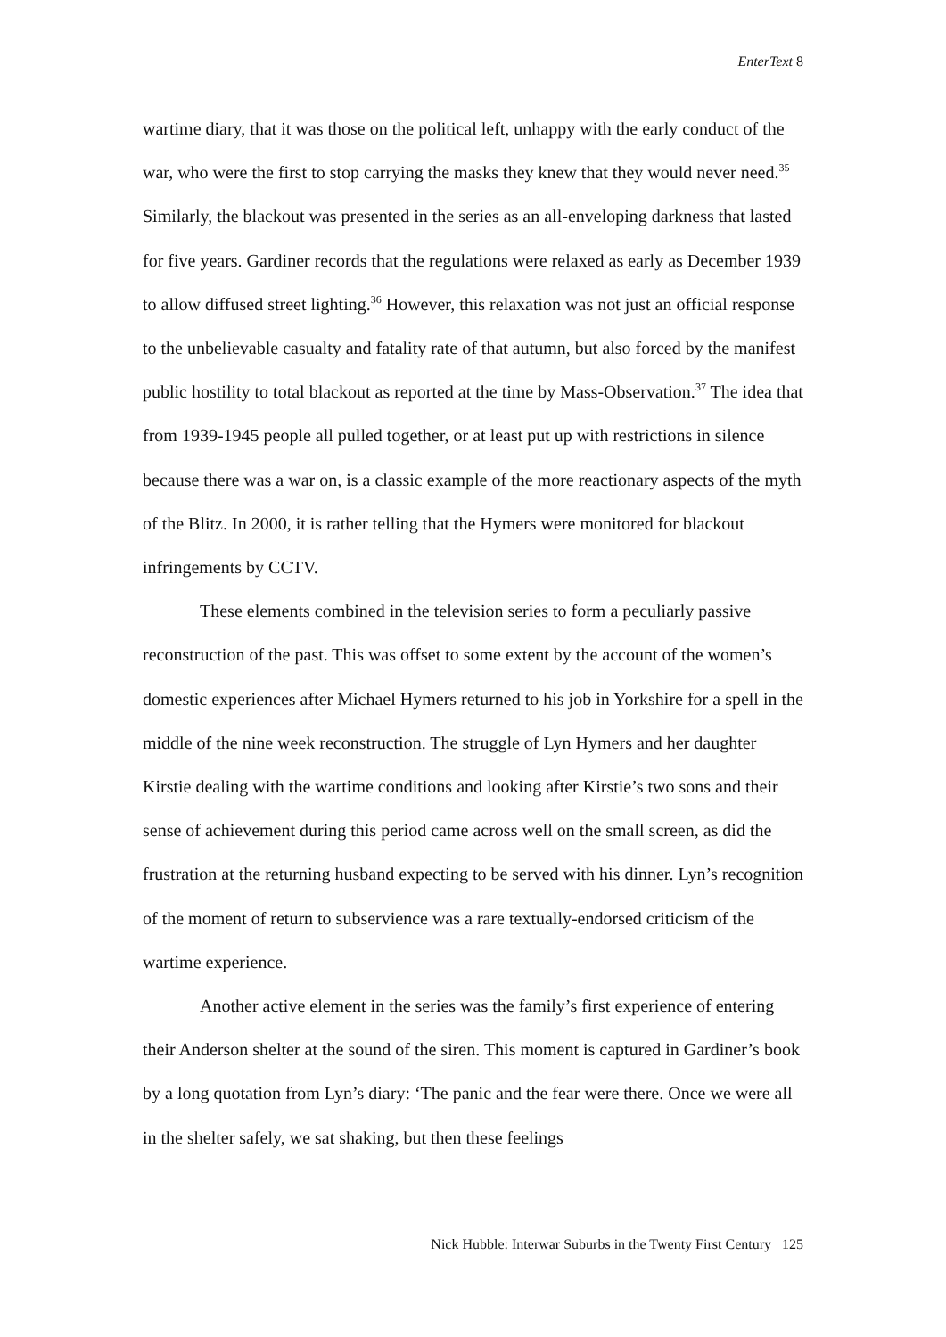EnterText 8
wartime diary, that it was those on the political left, unhappy with the early conduct of the war, who were the first to stop carrying the masks they knew that they would never need.<sup>35</sup> Similarly, the blackout was presented in the series as an all-enveloping darkness that lasted for five years. Gardiner records that the regulations were relaxed as early as December 1939 to allow diffused street lighting.<sup>36</sup> However, this relaxation was not just an official response to the unbelievable casualty and fatality rate of that autumn, but also forced by the manifest public hostility to total blackout as reported at the time by Mass-Observation.<sup>37</sup> The idea that from 1939-1945 people all pulled together, or at least put up with restrictions in silence because there was a war on, is a classic example of the more reactionary aspects of the myth of the Blitz. In 2000, it is rather telling that the Hymers were monitored for blackout infringements by CCTV.
These elements combined in the television series to form a peculiarly passive reconstruction of the past. This was offset to some extent by the account of the women’s domestic experiences after Michael Hymers returned to his job in Yorkshire for a spell in the middle of the nine week reconstruction. The struggle of Lyn Hymers and her daughter Kirstie dealing with the wartime conditions and looking after Kirstie’s two sons and their sense of achievement during this period came across well on the small screen, as did the frustration at the returning husband expecting to be served with his dinner. Lyn’s recognition of the moment of return to subservience was a rare textually-endorsed criticism of the wartime experience.
Another active element in the series was the family’s first experience of entering their Anderson shelter at the sound of the siren. This moment is captured in Gardiner’s book by a long quotation from Lyn’s diary: ‘The panic and the fear were there. Once we were all in the shelter safely, we sat shaking, but then these feelings
Nick Hubble: Interwar Suburbs in the Twenty First Century 125